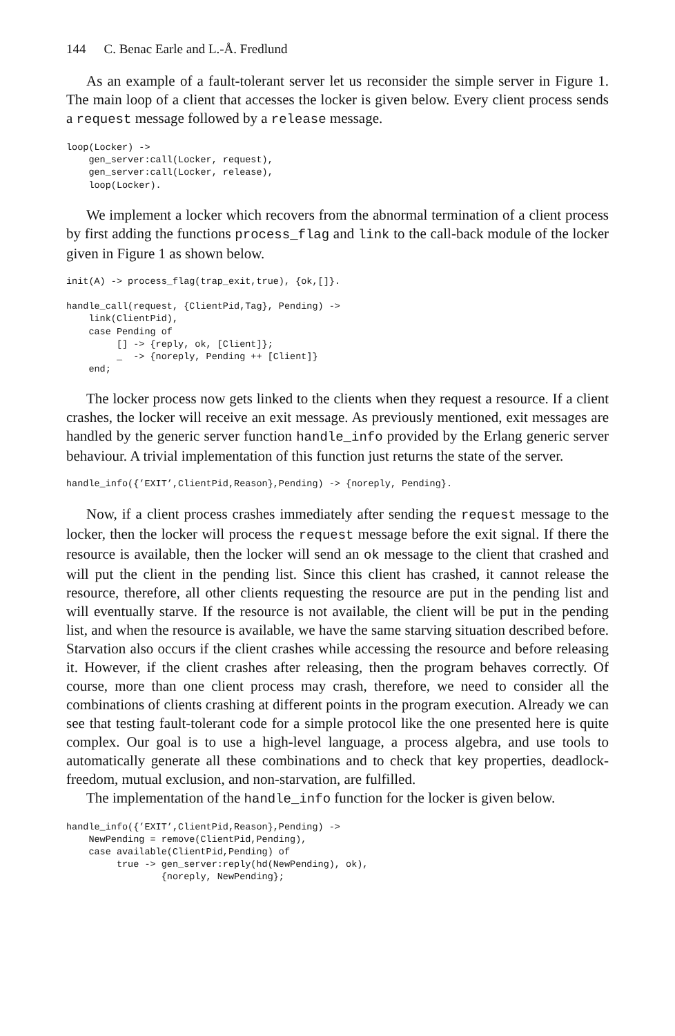144 C. Benac Earle and L.-Å. Fredlund
As an example of a fault-tolerant server let us reconsider the simple server in Figure 1. The main loop of a client that accesses the locker is given below. Every client process sends a request message followed by a release message.
loop(Locker) ->
    gen_server:call(Locker, request),
    gen_server:call(Locker, release),
    loop(Locker).
We implement a locker which recovers from the abnormal termination of a client process by first adding the functions process_flag and link to the call-back module of the locker given in Figure 1 as shown below.
init(A) -> process_flag(trap_exit,true), {ok,[]}.

handle_call(request, {ClientPid,Tag}, Pending) ->
    link(ClientPid),
    case Pending of
         [] -> {reply, ok, [Client]};
         _  -> {noreply, Pending ++ [Client]}
    end;
The locker process now gets linked to the clients when they request a resource. If a client crashes, the locker will receive an exit message. As previously mentioned, exit messages are handled by the generic server function handle_info provided by the Erlang generic server behaviour. A trivial implementation of this function just returns the state of the server.
handle_info({’EXIT’,ClientPid,Reason},Pending) -> {noreply, Pending}.
Now, if a client process crashes immediately after sending the request message to the locker, then the locker will process the request message before the exit signal. If there the resource is available, then the locker will send an ok message to the client that crashed and will put the client in the pending list. Since this client has crashed, it cannot release the resource, therefore, all other clients requesting the resource are put in the pending list and will eventually starve. If the resource is not available, the client will be put in the pending list, and when the resource is available, we have the same starving situation described before. Starvation also occurs if the client crashes while accessing the resource and before releasing it. However, if the client crashes after releasing, then the program behaves correctly. Of course, more than one client process may crash, therefore, we need to consider all the combinations of clients crashing at different points in the program execution. Already we can see that testing fault-tolerant code for a simple protocol like the one presented here is quite complex. Our goal is to use a high-level language, a process algebra, and use tools to automatically generate all these combinations and to check that key properties, deadlock-freedom, mutual exclusion, and non-starvation, are fulfilled.
The implementation of the handle_info function for the locker is given below.
handle_info({’EXIT’,ClientPid,Reason},Pending) ->
    NewPending = remove(ClientPid,Pending),
    case available(ClientPid,Pending) of
         true -> gen_server:reply(hd(NewPending), ok),
                 {noreply, NewPending};